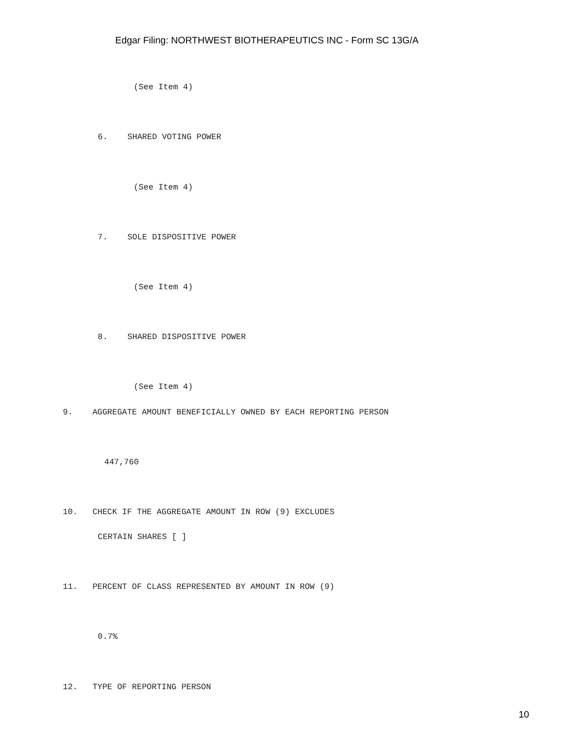Edgar Filing: NORTHWEST BIOTHERAPEUTICS INC - Form SC 13G/A
(See Item 4)
6. SHARED VOTING POWER
(See Item 4)
7. SOLE DISPOSITIVE POWER
(See Item 4)
8. SHARED DISPOSITIVE POWER
(See Item 4)
9. AGGREGATE AMOUNT BENEFICIALLY OWNED BY EACH REPORTING PERSON
447,760
10. CHECK IF THE AGGREGATE AMOUNT IN ROW (9) EXCLUDES
CERTAIN SHARES [ ]
11. PERCENT OF CLASS REPRESENTED BY AMOUNT IN ROW (9)
0.7%
12. TYPE OF REPORTING PERSON
10